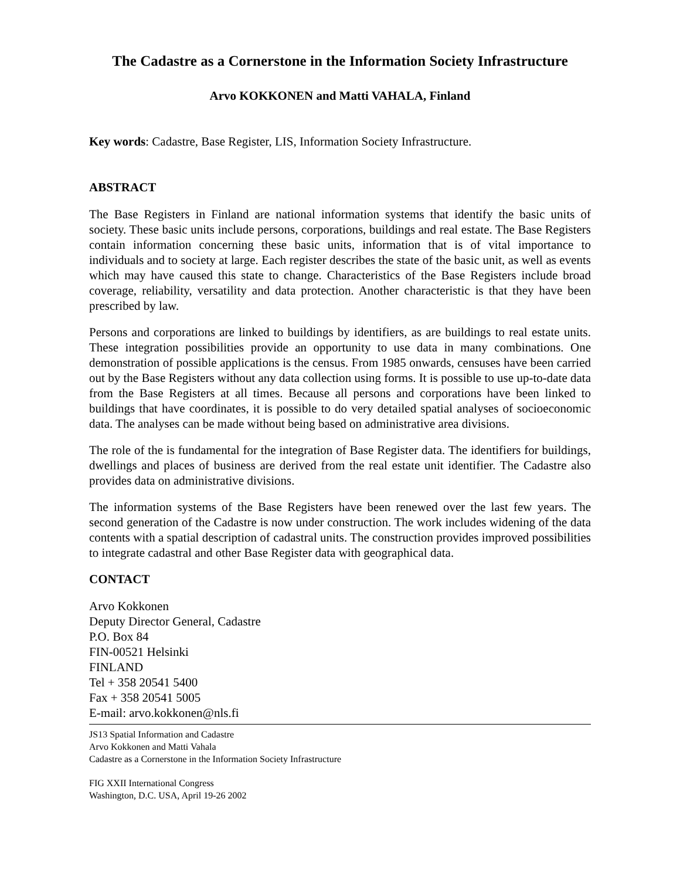The Cadastre as a Cornerstone in the Information Society Infrastructure
Arvo KOKKONEN and Matti VAHALA, Finland
Key words: Cadastre, Base Register, LIS, Information Society Infrastructure.
ABSTRACT
The Base Registers in Finland are national information systems that identify the basic units of society. These basic units include persons, corporations, buildings and real estate. The Base Registers contain information concerning these basic units, information that is of vital importance to individuals and to society at large. Each register describes the state of the basic unit, as well as events which may have caused this state to change. Characteristics of the Base Registers include broad coverage, reliability, versatility and data protection. Another characteristic is that they have been prescribed by law.
Persons and corporations are linked to buildings by identifiers, as are buildings to real estate units. These integration possibilities provide an opportunity to use data in many combinations. One demonstration of possible applications is the census. From 1985 onwards, censuses have been carried out by the Base Registers without any data collection using forms. It is possible to use up-to-date data from the Base Registers at all times. Because all persons and corporations have been linked to buildings that have coordinates, it is possible to do very detailed spatial analyses of socioeconomic data. The analyses can be made without being based on administrative area divisions.
The role of the is fundamental for the integration of Base Register data. The identifiers for buildings, dwellings and places of business are derived from the real estate unit identifier. The Cadastre also provides data on administrative divisions.
The information systems of the Base Registers have been renewed over the last few years. The second generation of the Cadastre is now under construction. The work includes widening of the data contents with a spatial description of cadastral units. The construction provides improved possibilities to integrate cadastral and other Base Register data with geographical data.
CONTACT
Arvo Kokkonen
Deputy Director General, Cadastre
P.O. Box 84
FIN-00521 Helsinki
FINLAND
Tel + 358 20541 5400
Fax + 358 20541 5005
E-mail: arvo.kokkonen@nls.fi
JS13 Spatial Information and Cadastre
Arvo Kokkonen and Matti Vahala
Cadastre as a Cornerstone in the Information Society Infrastructure
FIG XXII International Congress
Washington, D.C. USA, April 19-26 2002